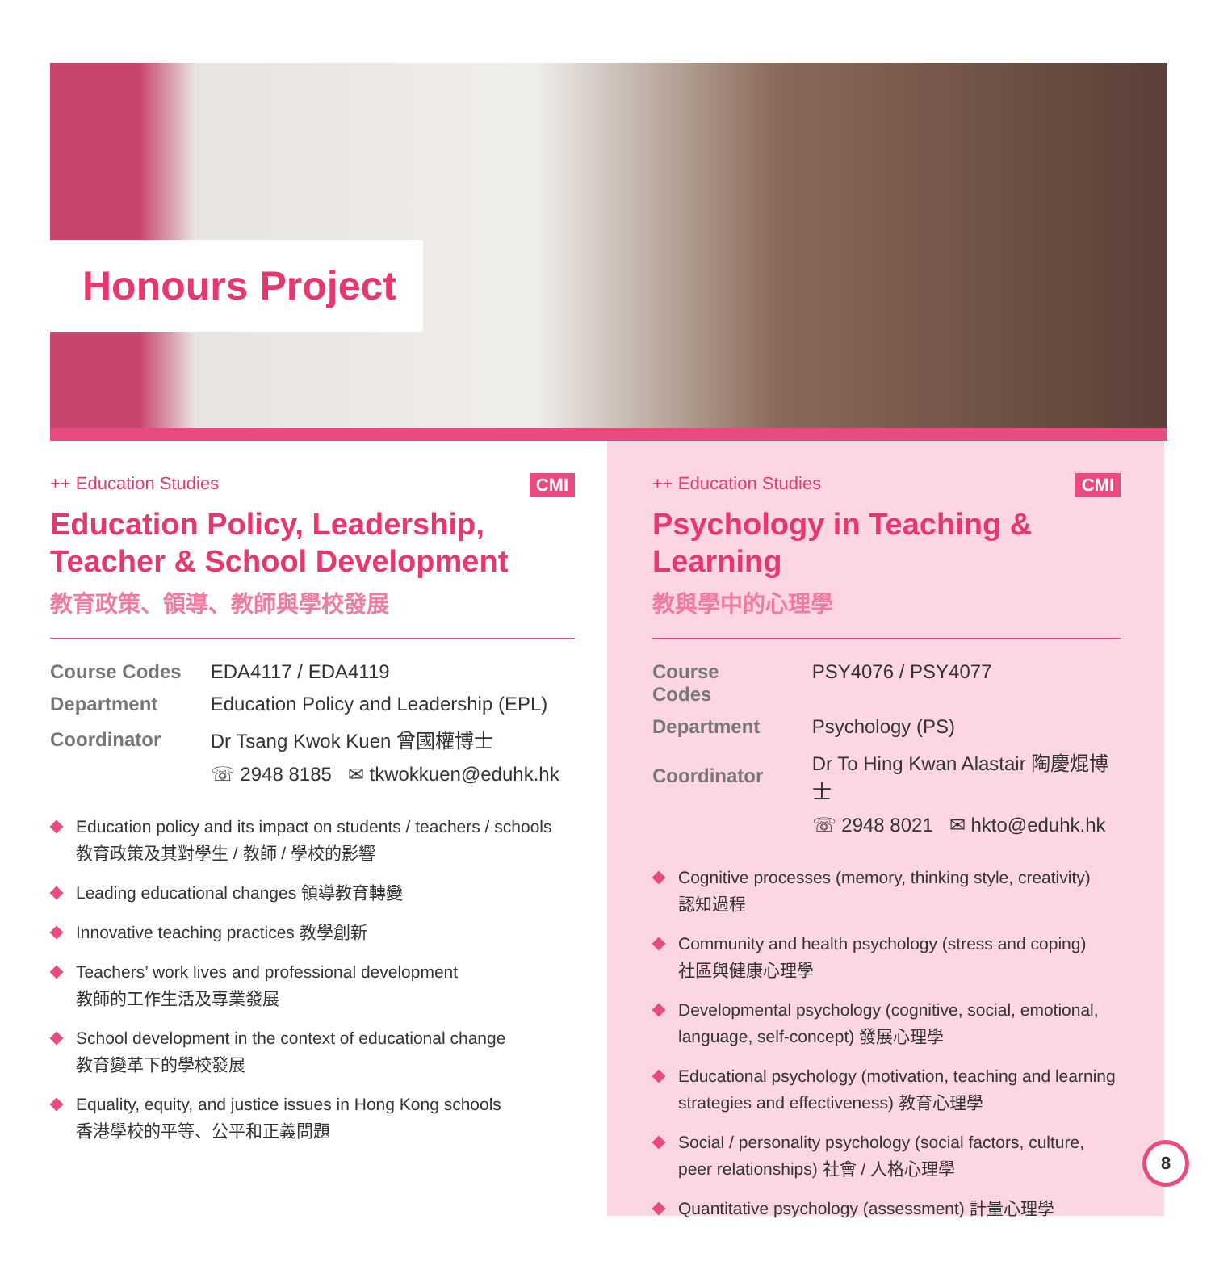Honours Project
++ Education Studies CMI
Education Policy, Leadership, Teacher & School Development
教育政策、領導、教師與學校發展
| Course Codes | EDA4117 / EDA4119 |
| Department | Education Policy and Leadership (EPL) |
| Coordinator | Dr Tsang Kwok Kuen 曾國權博士 |
| | ☏ 2948 8185 ✉ tkwokkuen@eduhk.hk |
Education policy and its impact on students / teachers / schools
教育政策及其對學生 / 教師 / 學校的影響
Leading educational changes 領導教育轉變
Innovative teaching practices 教學創新
Teachers’ work lives and professional development
教師的工作生活及專業發展
School development in the context of educational change
教育變革下的學校發展
Equality, equity, and justice issues in Hong Kong schools
香港學校的平等、公平和正義問題
++ Education Studies CMI
Psychology in Teaching & Learning
教與學中的心理學
| Course Codes | PSY4076 / PSY4077 |
| Department | Psychology (PS) |
| Coordinator | Dr To Hing Kwan Alastair 陶慶焜博士 |
| | ☏ 2948 8021 ✉ hkto@eduhk.hk |
Cognitive processes (memory, thinking style, creativity)
認知過程
Community and health psychology (stress and coping)
社區與健康心理學
Developmental psychology (cognitive, social, emotional, language, self-concept) 發展心理學
Educational psychology (motivation, teaching and learning strategies and effectiveness) 教育心理學
Social / personality psychology (social factors, culture, peer relationships) 社會 / 人格心理學
Quantitative psychology (assessment) 計量心理學
8